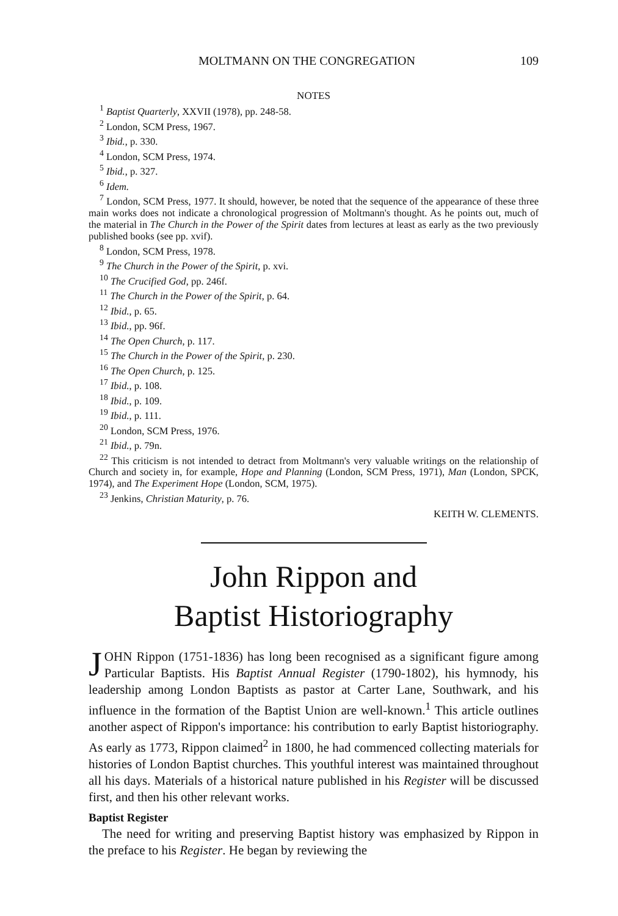MOLTMANN ON THE CONGREGATION 109
NOTES
<sup>1</sup> Baptist Quarterly, XXVII (1978), pp. 248-58.
<sup>2</sup> London, SCM Press, 1967.
<sup>3</sup> Ibid., p. 330.
<sup>4</sup> London, SCM Press, 1974.
<sup>5</sup> Ibid., p. 327.
<sup>6</sup> Idem.
<sup>7</sup> London, SCM Press, 1977. It should, however, be noted that the sequence of the appearance of these three main works does not indicate a chronological progression of Moltmann's thought. As he points out, much of the material in The Church in the Power of the Spirit dates from lectures at least as early as the two previously published books (see pp. xvif).
<sup>8</sup> London, SCM Press, 1978.
<sup>9</sup> The Church in the Power of the Spirit, p. xvi.
<sup>10</sup> The Crucified God, pp. 246f.
<sup>11</sup> The Church in the Power of the Spirit, p. 64.
<sup>12</sup> Ibid., p. 65.
<sup>13</sup> Ibid., pp. 96f.
<sup>14</sup> The Open Church, p. 117.
<sup>15</sup> The Church in the Power of the Spirit, p. 230.
<sup>16</sup> The Open Church, p. 125.
<sup>17</sup> Ibid., p. 108.
<sup>18</sup> Ibid., p. 109.
<sup>19</sup> Ibid., p. 111.
<sup>20</sup> London, SCM Press, 1976.
<sup>21</sup> Ibid., p. 79n.
<sup>22</sup> This criticism is not intended to detract from Moltmann's very valuable writings on the relationship of Church and society in, for example, Hope and Planning (London, SCM Press, 1971), Man (London, SPCK, 1974), and The Experiment Hope (London, SCM, 1975).
<sup>23</sup> Jenkins, Christian Maturity, p. 76.
KEITH W. CLEMENTS.
John Rippon and
Baptist Historiography
JOHN Rippon (1751-1836) has long been recognised as a significant figure among Particular Baptists. His Baptist Annual Register (1790-1802), his hymnody, his leadership among London Baptists as pastor at Carter Lane, Southwark, and his influence in the formation of the Baptist Union are well-known.<sup>1</sup> This article outlines another aspect of Rippon's importance: his contribution to early Baptist historiography. As early as 1773, Rippon claimed<sup>2</sup> in 1800, he had commenced collecting materials for histories of London Baptist churches. This youthful interest was maintained throughout all his days. Materials of a historical nature published in his Register will be discussed first, and then his other relevant works.
Baptist Register
The need for writing and preserving Baptist history was emphasized by Rippon in the preface to his Register. He began by reviewing the